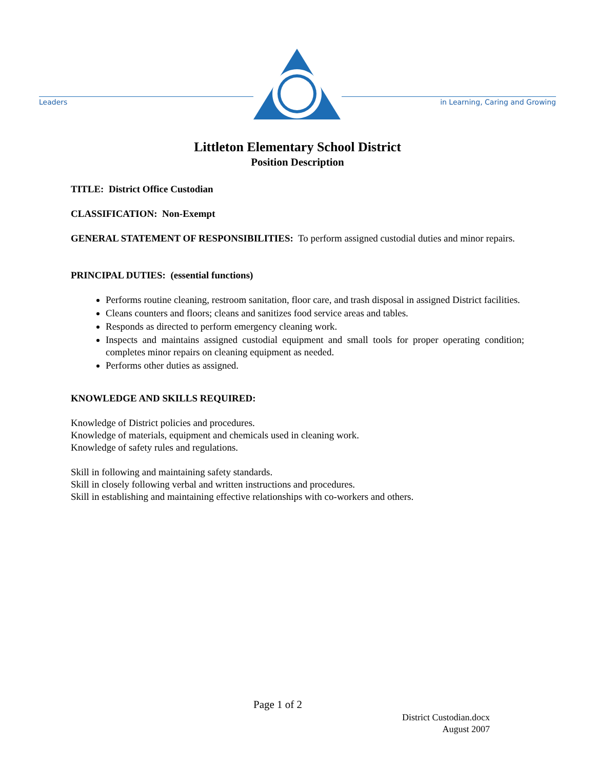Leaders
in Learning, Caring and Growing
Littleton Elementary School District
Position Description
TITLE: District Office Custodian
CLASSIFICATION: Non-Exempt
GENERAL STATEMENT OF RESPONSIBILITIES: To perform assigned custodial duties and minor repairs.
PRINCIPAL DUTIES: (essential functions)
Performs routine cleaning, restroom sanitation, floor care, and trash disposal in assigned District facilities.
Cleans counters and floors; cleans and sanitizes food service areas and tables.
Responds as directed to perform emergency cleaning work.
Inspects and maintains assigned custodial equipment and small tools for proper operating condition; completes minor repairs on cleaning equipment as needed.
Performs other duties as assigned.
KNOWLEDGE AND SKILLS REQUIRED:
Knowledge of District policies and procedures.
Knowledge of materials, equipment and chemicals used in cleaning work.
Knowledge of safety rules and regulations.
Skill in following and maintaining safety standards.
Skill in closely following verbal and written instructions and procedures.
Skill in establishing and maintaining effective relationships with co-workers and others.
Page 1 of 2
District Custodian.docx
August 2007